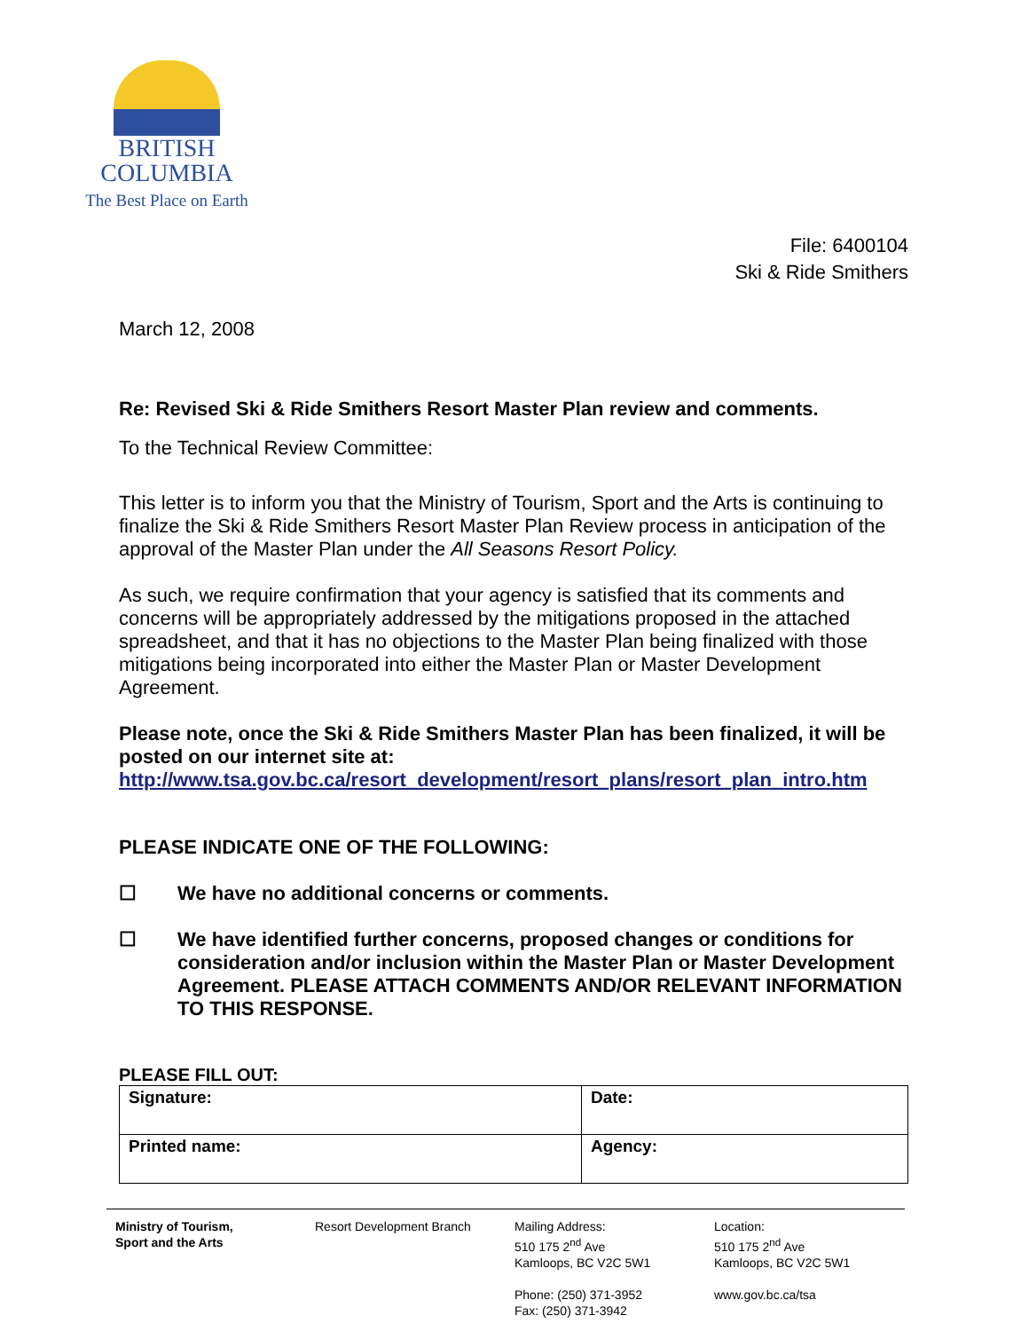BRITISH
COLUMBIA
The Best Place on Earth
File: 6400104
Ski & Ride Smithers
March 12, 2008
Re: Revised Ski & Ride Smithers Resort Master Plan review and comments.
To the Technical Review Committee:
This letter is to inform you that the Ministry of Tourism, Sport and the Arts is continuing to finalize the Ski & Ride Smithers Resort Master Plan Review process in anticipation of the approval of the Master Plan under the All Seasons Resort Policy.
As such, we require confirmation that your agency is satisfied that its comments and concerns will be appropriately addressed by the mitigations proposed in the attached spreadsheet, and that it has no objections to the Master Plan being finalized with those mitigations being incorporated into either the Master Plan or Master Development Agreement.
Please note, once the Ski & Ride Smithers Master Plan has been finalized, it will be posted on our internet site at:
http://www.tsa.gov.bc.ca/resort_development/resort_plans/resort_plan_intro.htm
PLEASE INDICATE ONE OF THE FOLLOWING:
☐ We have no additional concerns or comments.
☐ We have identified further concerns, proposed changes or conditions for consideration and/or inclusion within the Master Plan or Master Development Agreement. PLEASE ATTACH COMMENTS AND/OR RELEVANT INFORMATION TO THIS RESPONSE.
PLEASE FILL OUT:
| Signature: | Date: |
| Printed name: | Agency: |
Ministry of Tourism,
Sport and the Arts
Resort Development Branch Mailing Address:
510 175 2<sup>nd</sup> Ave
Kamloops, BC V2C 5W1
Phone: (250) 371-3952
Fax: (250) 371-3942
Location:
510 175 2<sup>nd</sup> Ave
Kamloops, BC V2C 5W1
www.gov.bc.ca/tsa